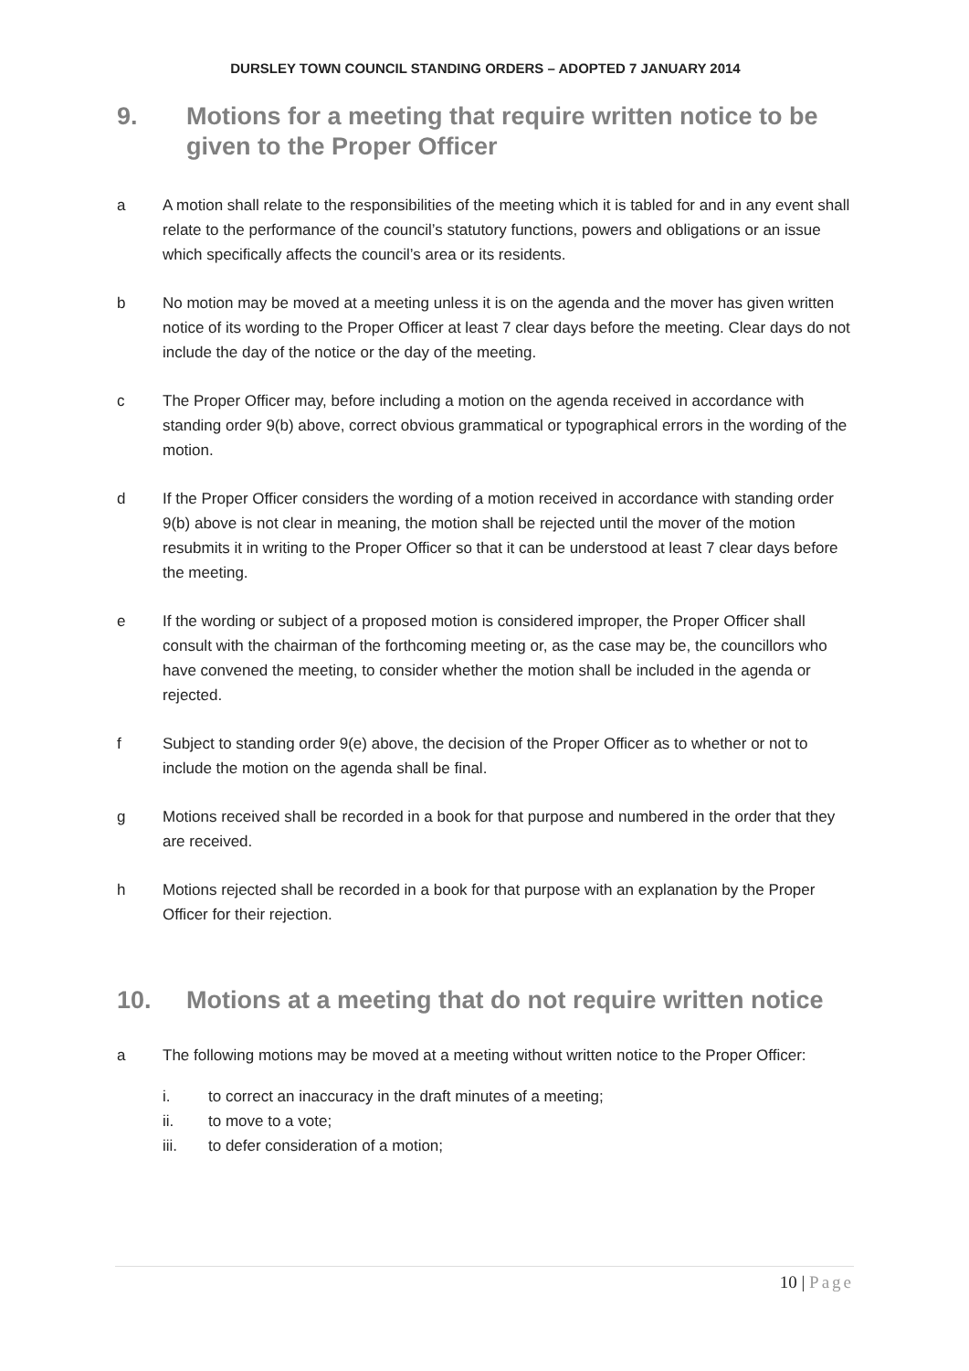DURSLEY TOWN COUNCIL STANDING ORDERS – ADOPTED 7 JANUARY 2014
9. Motions for a meeting that require written notice to be given to the Proper Officer
a A motion shall relate to the responsibilities of the meeting which it is tabled for and in any event shall relate to the performance of the council’s statutory functions, powers and obligations or an issue which specifically affects the council’s area or its residents.
b No motion may be moved at a meeting unless it is on the agenda and the mover has given written notice of its wording to the Proper Officer at least 7 clear days before the meeting. Clear days do not include the day of the notice or the day of the meeting.
c The Proper Officer may, before including a motion on the agenda received in accordance with standing order 9(b) above, correct obvious grammatical or typographical errors in the wording of the motion.
d If the Proper Officer considers the wording of a motion received in accordance with standing order 9(b) above is not clear in meaning, the motion shall be rejected until the mover of the motion resubmits it in writing to the Proper Officer so that it can be understood at least 7 clear days before the meeting.
e If the wording or subject of a proposed motion is considered improper, the Proper Officer shall consult with the chairman of the forthcoming meeting or, as the case may be, the councillors who have convened the meeting, to consider whether the motion shall be included in the agenda or rejected.
f Subject to standing order 9(e) above, the decision of the Proper Officer as to whether or not to include the motion on the agenda shall be final.
g Motions received shall be recorded in a book for that purpose and numbered in the order that they are received.
h Motions rejected shall be recorded in a book for that purpose with an explanation by the Proper Officer for their rejection.
10. Motions at a meeting that do not require written notice
a The following motions may be moved at a meeting without written notice to the Proper Officer:
i. to correct an inaccuracy in the draft minutes of a meeting;
ii. to move to a vote;
iii. to defer consideration of a motion;
10 | Page